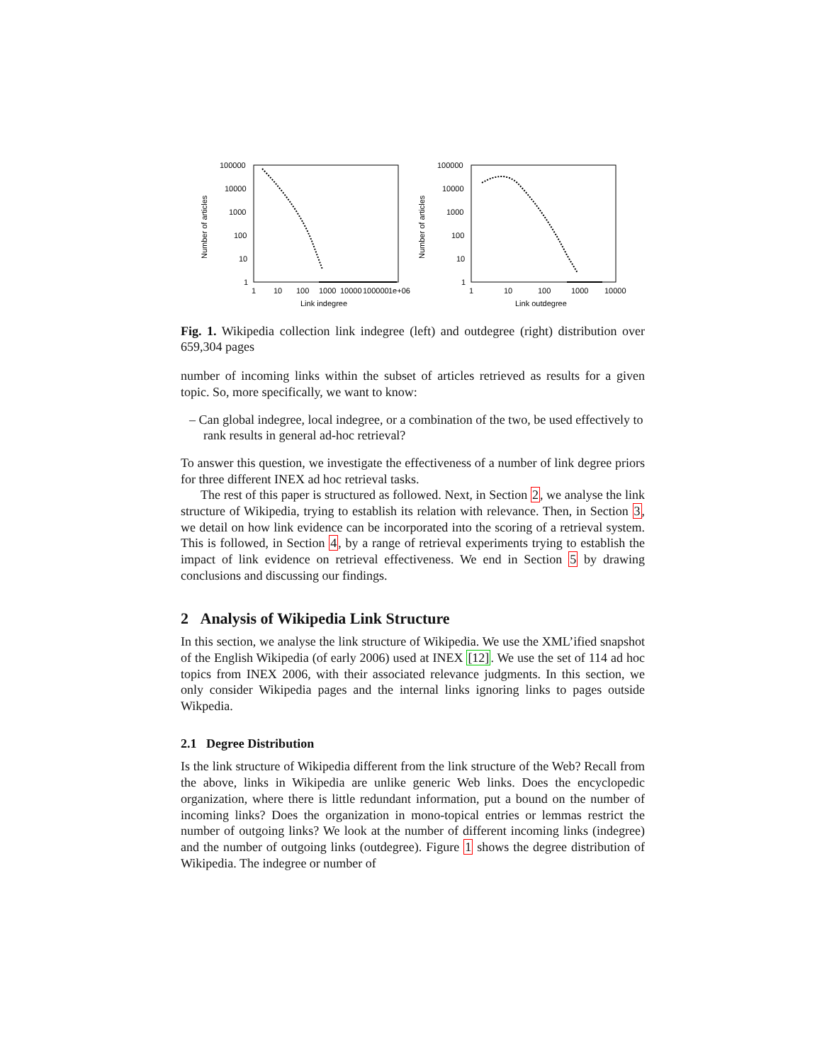100000
10000
1000
100
10
1
1
10
100
1000
10000
100000
1e+06
Link indegree
Number of articles
100000
10000
1000
100
10
1
1
10
100
1000
10000
Link outdegree
Number of articles
Fig. 1. Wikipedia collection link indegree (left) and outdegree (right) distribution over 659,304 pages
number of incoming links within the subset of articles retrieved as results for a given topic. So, more specifically, we want to know:
– Can global indegree, local indegree, or a combination of the two, be used effectively to rank results in general ad-hoc retrieval?
To answer this question, we investigate the effectiveness of a number of link degree priors for three different INEX ad hoc retrieval tasks.
The rest of this paper is structured as followed. Next, in Section 2, we analyse the link structure of Wikipedia, trying to establish its relation with relevance. Then, in Section 3, we detail on how link evidence can be incorporated into the scoring of a retrieval system. This is followed, in Section 4, by a range of retrieval experiments trying to establish the impact of link evidence on retrieval effectiveness. We end in Section 5 by drawing conclusions and discussing our findings.
2 Analysis of Wikipedia Link Structure
In this section, we analyse the link structure of Wikipedia. We use the XML’ified snapshot of the English Wikipedia (of early 2006) used at INEX [12]. We use the set of 114 ad hoc topics from INEX 2006, with their associated relevance judgments. In this section, we only consider Wikipedia pages and the internal links ignoring links to pages outside Wikpedia.
2.1 Degree Distribution
Is the link structure of Wikipedia different from the link structure of the Web? Recall from the above, links in Wikipedia are unlike generic Web links. Does the encyclopedic organization, where there is little redundant information, put a bound on the number of incoming links? Does the organization in mono-topical entries or lemmas restrict the number of outgoing links? We look at the number of different incoming links (indegree) and the number of outgoing links (outdegree). Figure 1 shows the degree distribution of Wikipedia. The indegree or number of